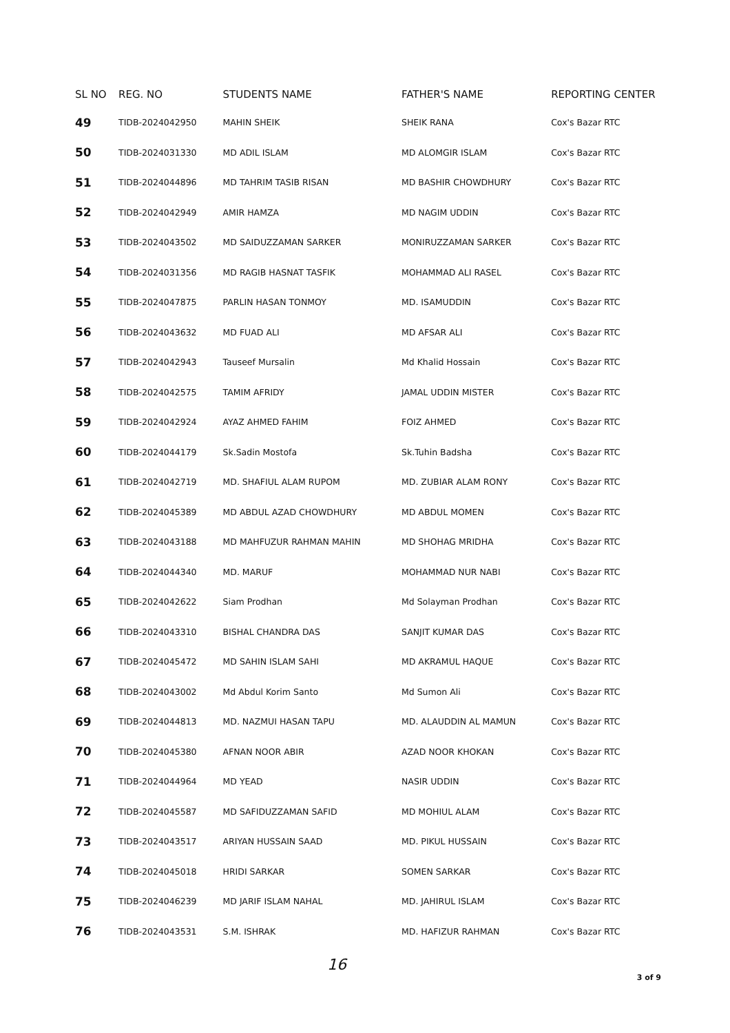| SL NO | REG. NO | STUDENTS NAME | FATHER'S NAME | REPORTING CENTER |
| --- | --- | --- | --- | --- |
| 49 | TIDB-2024042950 | MAHIN SHEIK | SHEIK RANA | Cox's Bazar RTC |
| 50 | TIDB-2024031330 | MD ADIL ISLAM | MD ALOMGIR ISLAM | Cox's Bazar RTC |
| 51 | TIDB-2024044896 | MD TAHRIM TASIB RISAN | MD BASHIR CHOWDHURY | Cox's Bazar RTC |
| 52 | TIDB-2024042949 | AMIR HAMZA | MD NAGIM UDDIN | Cox's Bazar RTC |
| 53 | TIDB-2024043502 | MD SAIDUZZAMAN SARKER | MONIRUZZAMAN SARKER | Cox's Bazar RTC |
| 54 | TIDB-2024031356 | MD RAGIB HASNAT TASFIK | MOHAMMAD ALI RASEL | Cox's Bazar RTC |
| 55 | TIDB-2024047875 | PARLIN HASAN TONMOY | MD. ISAMUDDIN | Cox's Bazar RTC |
| 56 | TIDB-2024043632 | MD FUAD ALI | MD AFSAR ALI | Cox's Bazar RTC |
| 57 | TIDB-2024042943 | Tauseef Mursalin | Md Khalid Hossain | Cox's Bazar RTC |
| 58 | TIDB-2024042575 | TAMIM AFRIDY | JAMAL UDDIN MISTER | Cox's Bazar RTC |
| 59 | TIDB-2024042924 | AYAZ AHMED FAHIM | FOIZ AHMED | Cox's Bazar RTC |
| 60 | TIDB-2024044179 | Sk.Sadin Mostofa | Sk.Tuhin Badsha | Cox's Bazar RTC |
| 61 | TIDB-2024042719 | MD. SHAFIUL ALAM RUPOM | MD. ZUBIAR ALAM RONY | Cox's Bazar RTC |
| 62 | TIDB-2024045389 | MD ABDUL AZAD CHOWDHURY | MD ABDUL MOMEN | Cox's Bazar RTC |
| 63 | TIDB-2024043188 | MD MAHFUZUR RAHMAN MAHIN | MD SHOHAG MRIDHA | Cox's Bazar RTC |
| 64 | TIDB-2024044340 | MD. MARUF | MOHAMMAD NUR NABI | Cox's Bazar RTC |
| 65 | TIDB-2024042622 | Siam Prodhan | Md Solayman Prodhan | Cox's Bazar RTC |
| 66 | TIDB-2024043310 | BISHAL CHANDRA DAS | SANJIT KUMAR DAS | Cox's Bazar RTC |
| 67 | TIDB-2024045472 | MD SAHIN ISLAM SAHI | MD AKRAMUL HAQUE | Cox's Bazar RTC |
| 68 | TIDB-2024043002 | Md Abdul Korim Santo | Md Sumon Ali | Cox's Bazar RTC |
| 69 | TIDB-2024044813 | MD. NAZMUI HASAN TAPU | MD. ALAUDDIN AL MAMUN | Cox's Bazar RTC |
| 70 | TIDB-2024045380 | AFNAN NOOR ABIR | AZAD NOOR KHOKAN | Cox's Bazar RTC |
| 71 | TIDB-2024044964 | MD YEAD | NASIR UDDIN | Cox's Bazar RTC |
| 72 | TIDB-2024045587 | MD SAFIDUZZAMAN SAFID | MD MOHIUL ALAM | Cox's Bazar RTC |
| 73 | TIDB-2024043517 | ARIYAN HUSSAIN SAAD | MD. PIKUL HUSSAIN | Cox's Bazar RTC |
| 74 | TIDB-2024045018 | HRIDI SARKAR | SOMEN SARKAR | Cox's Bazar RTC |
| 75 | TIDB-2024046239 | MD JARIF ISLAM NAHAL | MD. JAHIRUL ISLAM | Cox's Bazar RTC |
| 76 | TIDB-2024043531 | S.M. ISHRAK | MD. HAFIZUR RAHMAN | Cox's Bazar RTC |
16
3 of 9